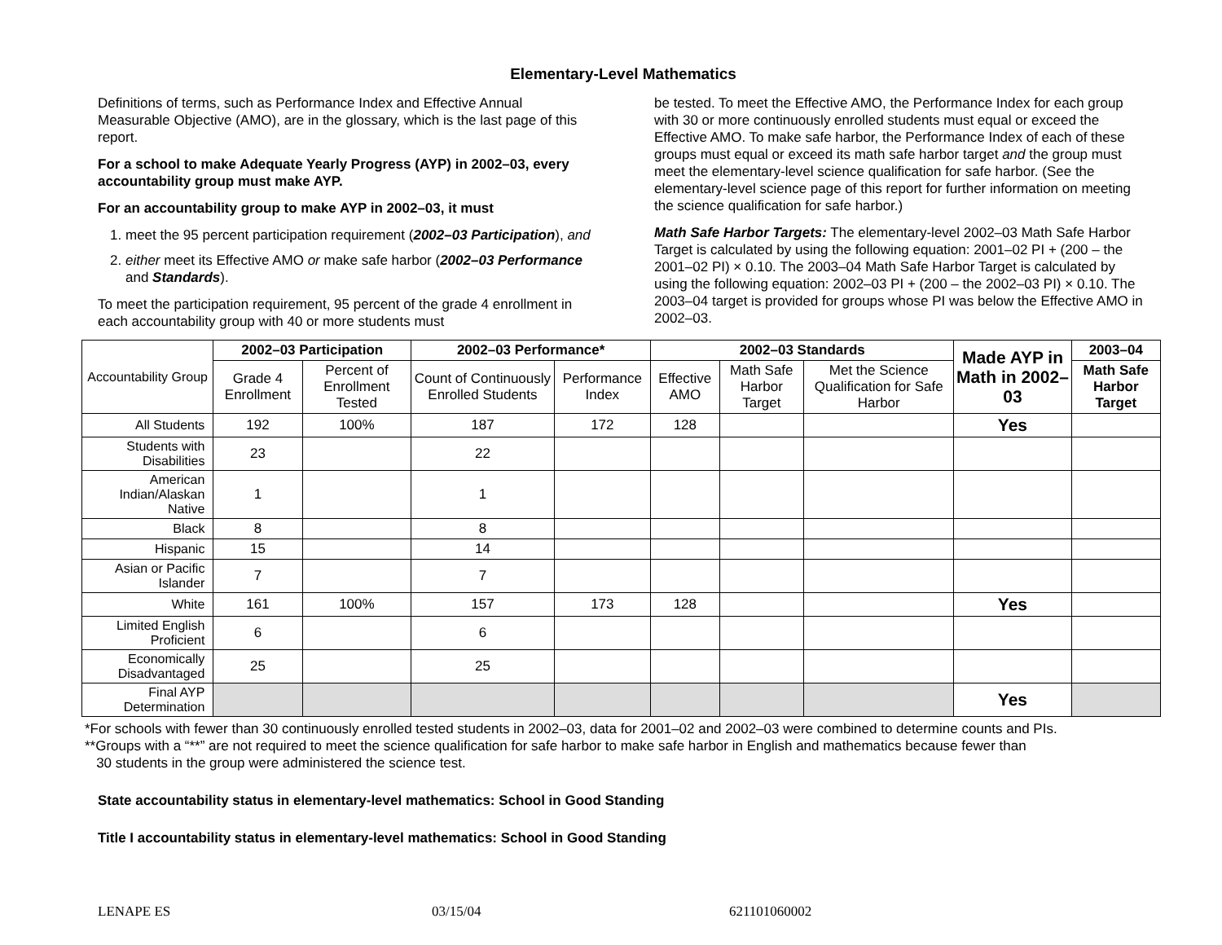Elementary-Level Mathematics
Definitions of terms, such as Performance Index and Effective Annual Measurable Objective (AMO), are in the glossary, which is the last page of this report.
For a school to make Adequate Yearly Progress (AYP) in 2002–03, every accountability group must make AYP.
For an accountability group to make AYP in 2002–03, it must
1. meet the 95 percent participation requirement (2002–03 Participation), and
2. either meet its Effective AMO or make safe harbor (2002–03 Performance and Standards).
To meet the participation requirement, 95 percent of the grade 4 enrollment in each accountability group with 40 or more students must
be tested. To meet the Effective AMO, the Performance Index for each group with 30 or more continuously enrolled students must equal or exceed the Effective AMO. To make safe harbor, the Performance Index of each of these groups must equal or exceed its math safe harbor target and the group must meet the elementary-level science qualification for safe harbor. (See the elementary-level science page of this report for further information on meeting the science qualification for safe harbor.)
Math Safe Harbor Targets: The elementary-level 2002–03 Math Safe Harbor Target is calculated by using the following equation: 2001–02 PI + (200 – the 2001–02 PI) × 0.10. The 2003–04 Math Safe Harbor Target is calculated by using the following equation: 2002–03 PI + (200 – the 2002–03 PI) × 0.10. The 2003–04 target is provided for groups whose PI was below the Effective AMO in 2002–03.
| Accountability Group | 2002–03 Participation | | 2002–03 Performance* | | 2002–03 Standards | | | Made AYP in Math in 2002–03 | 2003–04 |
| | Grade 4 Enrollment | Percent of Enrollment Tested | Count of Continuously Enrolled Students | Performance Index | Effective AMO | Math Safe Harbor Target | Met the Science Qualification for Safe Harbor | | Math Safe Harbor Target |
| All Students | 192 | 100% | 187 | 172 | 128 | | | Yes | |
| Students with Disabilities | 23 | | 22 | | | | | | |
| American Indian/Alaskan Native | 1 | | 1 | | | | | | |
| Black | 8 | | 8 | | | | | | |
| Hispanic | 15 | | 14 | | | | | | |
| Asian or Pacific Islander | 7 | | 7 | | | | | | |
| White | 161 | 100% | 157 | 173 | 128 | | | Yes | |
| Limited English Proficient | 6 | | 6 | | | | | | |
| Economically Disadvantaged | 25 | | 25 | | | | | | |
| Final AYP Determination | | | | | | | | Yes | |
*For schools with fewer than 30 continuously enrolled tested students in 2002–03, data for 2001–02 and 2002–03 were combined to determine counts and PIs.
**Groups with a “**” are not required to meet the science qualification for safe harbor to make safe harbor in English and mathematics because fewer than
30 students in the group were administered the science test.
State accountability status in elementary-level mathematics: School in Good Standing
Title I accountability status in elementary-level mathematics: School in Good Standing
LENAPE ES 03/15/04 621101060002